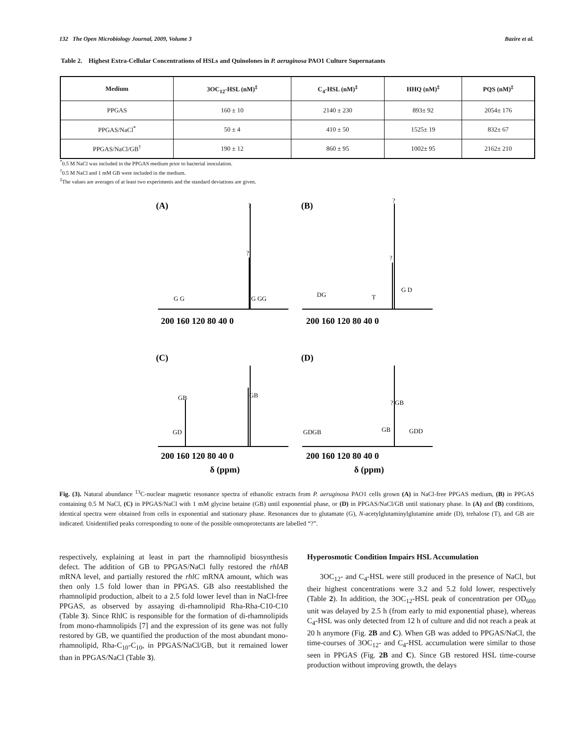132 The Open Microbiology Journal, 2009, Volume 3 Bazire et al.
Table 2. Highest Extra-Cellular Concentrations of HSLs and Quinolones in P. aeruginosa PAO1 Culture Supernatants
| Medium | 3OC<sub>12</sub>-HSL (nM)<sup>‡</sup> | C<sub>4</sub>-HSL (nM)<sup>‡</sup> | HHQ (nM)<sup>‡</sup> | PQS (nM)<sup>‡</sup> |
| --- | --- | --- | --- | --- |
| PPGAS | 160 ± 10 | 2140 ± 230 | 893± 92 | 2054± 176 |
| PPGAS/NaCl<sup>*</sup> | 50 ± 4 | 410 ± 50 | 1525± 19 | 832± 67 |
| PPGAS/NaCl/GB<sup>†</sup> | 190 ± 12 | 860 ± 95 | 1002± 95 | 2162± 210 |
<sup>*</sup> 0.5 M NaCl was included in the PPGAS medium prior to bacterial inoculation.
<sup>†</sup> 0.5 M NaCl and 1 mM GB were included in the medium.
<sup>‡</sup> The values are averages of at least two experiments and the standard deviations are given.
(A)
(B)
(C)
(D)
?
?
?
?
G G
G GG
DG
T
G D
GB
GD
GB
GDGB
GB
? GB
GDD
200 160 120 80 40 0
200 160 120 80 40 0
200 160 120 80 40 0
200 160 120 80 40 0
δ (ppm)
δ (ppm)
Fig. (3). Natural abundance <sup>13</sup>C-nuclear magnetic resonance spectra of ethanolic extracts from P. aeruginosa PAO1 cells grown (A) in NaCl-free PPGAS medium, (B) in PPGAS containing 0.5 M NaCl, (C) in PPGAS/NaCl with 1 mM glycine betaine (GB) until exponential phase, or (D) in PPGAS/NaCl/GB until stationary phase. In (A) and (B) conditions, identical spectra were obtained from cells in exponential and stationary phase. Resonances due to glutamate (G), N-acetylglutaminylglutamine amide (D), trehalose (T), and GB are indicated. Unidentified peaks corresponding to none of the possible osmoprotectants are labelled “?”.
respectively, explaining at least in part the rhamnolipid biosynthesis defect. The addition of GB to PPGAS/NaCl fully restored the rhlAB mRNA level, and partially restored the rhlC mRNA amount, which was then only 1.5 fold lower than in PPGAS. GB also reestablished the rhamnolipid production, albeit to a 2.5 fold lower level than in NaCl-free PPGAS, as observed by assaying di-rhamnolipid Rha-Rha-C10-C10 (Table 3). Since RhlC is responsible for the formation of di-rhamnolipids from mono-rhamnolipids [7] and the expression of its gene was not fully restored by GB, we quantified the production of the most abundant mono-rhamnolipid, Rha-C<sub>10</sub>-C<sub>10</sub>, in PPGAS/NaCl/GB, but it remained lower than in PPGAS/NaCl (Table 3).
Hyperosmotic Condition Impairs HSL Accumulation
3OC<sub>12</sub>- and C<sub>4</sub>-HSL were still produced in the presence of NaCl, but their highest concentrations were 3.2 and 5.2 fold lower, respectively (Table 2). In addition, the 3OC<sub>12</sub>-HSL peak of concentration per OD<sub>600</sub> unit was delayed by 2.5 h (from early to mid exponential phase), whereas C<sub>4</sub>-HSL was only detected from 12 h of culture and did not reach a peak at 20 h anymore (Fig. 2B and C). When GB was added to PPGAS/NaCl, the time-courses of 3OC<sub>12</sub>- and C<sub>4</sub>-HSL accumulation were similar to those seen in PPGAS (Fig. 2B and C). Since GB restored HSL time-course production without improving growth, the delays